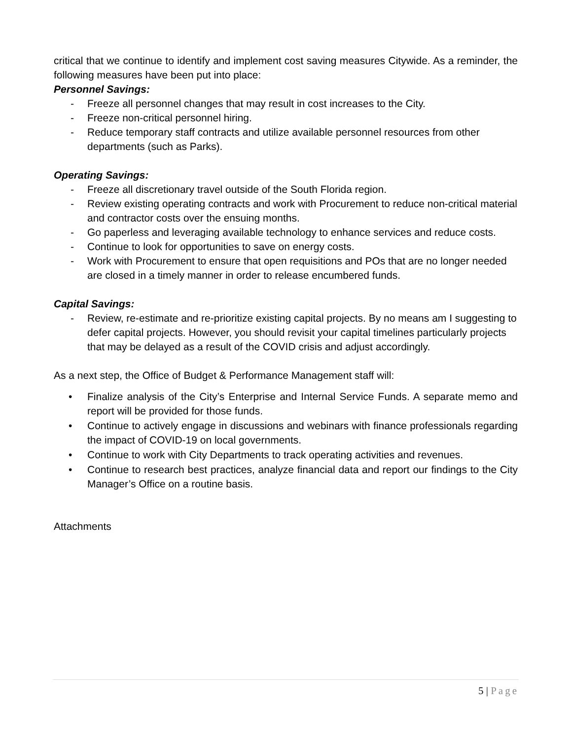critical that we continue to identify and implement cost saving measures Citywide. As a reminder, the following measures have been put into place:
Personnel Savings:
- Freeze all personnel changes that may result in cost increases to the City.
- Freeze non-critical personnel hiring.
- Reduce temporary staff contracts and utilize available personnel resources from other departments (such as Parks).
Operating Savings:
- Freeze all discretionary travel outside of the South Florida region.
- Review existing operating contracts and work with Procurement to reduce non-critical material and contractor costs over the ensuing months.
- Go paperless and leveraging available technology to enhance services and reduce costs.
- Continue to look for opportunities to save on energy costs.
- Work with Procurement to ensure that open requisitions and POs that are no longer needed are closed in a timely manner in order to release encumbered funds.
Capital Savings:
- Review, re-estimate and re-prioritize existing capital projects. By no means am I suggesting to defer capital projects. However, you should revisit your capital timelines particularly projects that may be delayed as a result of the COVID crisis and adjust accordingly.
As a next step, the Office of Budget & Performance Management staff will:
• Finalize analysis of the City’s Enterprise and Internal Service Funds. A separate memo and report will be provided for those funds.
• Continue to actively engage in discussions and webinars with finance professionals regarding the impact of COVID-19 on local governments.
• Continue to work with City Departments to track operating activities and revenues.
• Continue to research best practices, analyze financial data and report our findings to the City Manager’s Office on a routine basis.
Attachments
5 | Page